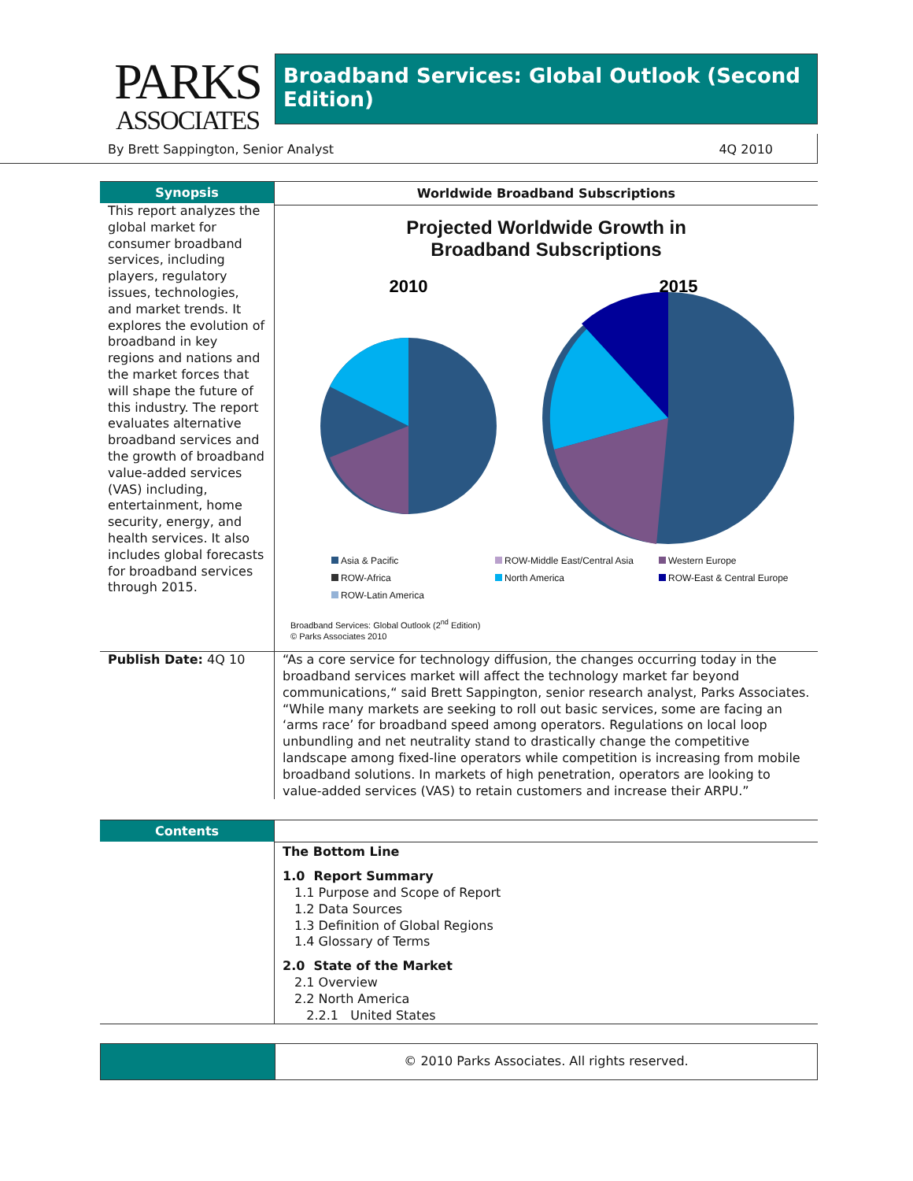PARKS
ASSOCIATES
Broadband Services: Global Outlook (Second Edition)
By Brett Sappington, Senior Analyst 4Q 2010
Synopsis
This report analyzes the global market for consumer broadband services, including players, regulatory issues, technologies, and market trends. It explores the evolution of broadband in key regions and nations and the market forces that will shape the future of this industry. The report evaluates alternative broadband services and the growth of broadband value-added services (VAS) including, entertainment, home security, energy, and health services. It also includes global forecasts for broadband services through 2015.
Worldwide Broadband Subscriptions
Projected Worldwide Growth in
Broadband Subscriptions
2010
2015
Asia & Pacific ROW-Middle East/Central Asia Western Europe ROW-Africa North America ROW-East & Central Europe ROW-Latin America
Broadband Services: Global Outlook (2<sup>nd</sup> Edition)
© Parks Associates 2010
Publish Date: 4Q 10 “As a core service for technology diffusion, the changes occurring today in the broadband services market will affect the technology market far beyond communications,“ said Brett Sappington, senior research analyst, Parks Associates. “While many markets are seeking to roll out basic services, some are facing an ‘arms race’ for broadband speed among operators. Regulations on local loop unbundling and net neutrality stand to drastically change the competitive landscape among fixed-line operators while competition is increasing from mobile broadband solutions. In markets of high penetration, operators are looking to value-added services (VAS) to retain customers and increase their ARPU.”
Contents
The Bottom Line
1.0 Report Summary
1.1 Purpose and Scope of Report
1.2 Data Sources
1.3 Definition of Global Regions
1.4 Glossary of Terms
2.0 State of the Market
2.1 Overview
2.2 North America
2.2.1 United States
© 2010 Parks Associates. All rights reserved.